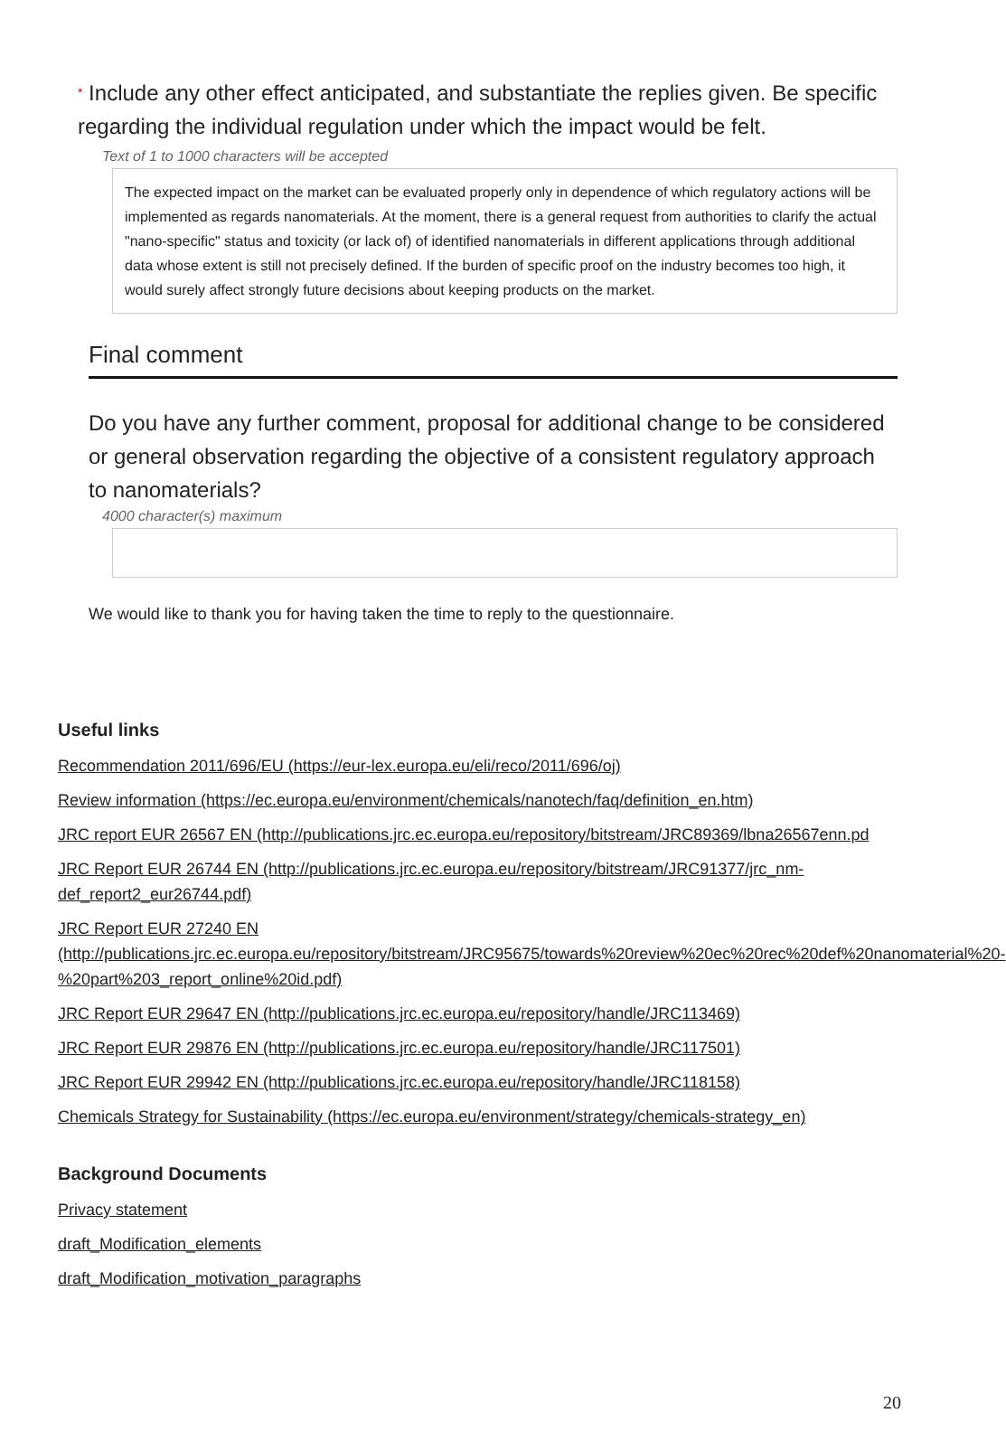* Include any other effect anticipated, and substantiate the replies given. Be specific regarding the individual regulation under which the impact would be felt.
Text of 1 to 1000 characters will be accepted
The expected impact on the market can be evaluated properly only in dependence of which regulatory actions will be implemented as regards nanomaterials. At the moment, there is a general request from authorities to clarify the actual "nano-specific" status and toxicity (or lack of) of identified nanomaterials in different applications through additional data whose extent is still not precisely defined. If the burden of specific proof on the industry becomes too high, it would surely affect strongly future decisions about keeping products on the market.
Final comment
Do you have any further comment, proposal for additional change to be considered or general observation regarding the objective of a consistent regulatory approach to nanomaterials?
4000 character(s) maximum
We would like to thank you for having taken the time to reply to the questionnaire.
Useful links
Recommendation 2011/696/EU (https://eur-lex.europa.eu/eli/reco/2011/696/oj)
Review information (https://ec.europa.eu/environment/chemicals/nanotech/faq/definition_en.htm)
JRC report EUR 26567 EN (http://publications.jrc.ec.europa.eu/repository/bitstream/JRC89369/lbna26567enn.pd
JRC Report EUR 26744 EN (http://publications.jrc.ec.europa.eu/repository/bitstream/JRC91377/jrc_nm-def_report2_eur26744.pdf)
JRC Report EUR 27240 EN (http://publications.jrc.ec.europa.eu/repository/bitstream/JRC95675/towards%20review%20ec%20rec%20def%20nanomaterial%20-%20part%203_report_online%20id.pdf)
JRC Report EUR 29647 EN (http://publications.jrc.ec.europa.eu/repository/handle/JRC113469)
JRC Report EUR 29876 EN (http://publications.jrc.ec.europa.eu/repository/handle/JRC117501)
JRC Report EUR 29942 EN (http://publications.jrc.ec.europa.eu/repository/handle/JRC118158)
Chemicals Strategy for Sustainability (https://ec.europa.eu/environment/strategy/chemicals-strategy_en)
Background Documents
Privacy statement
draft_Modification_elements
draft_Modification_motivation_paragraphs
20